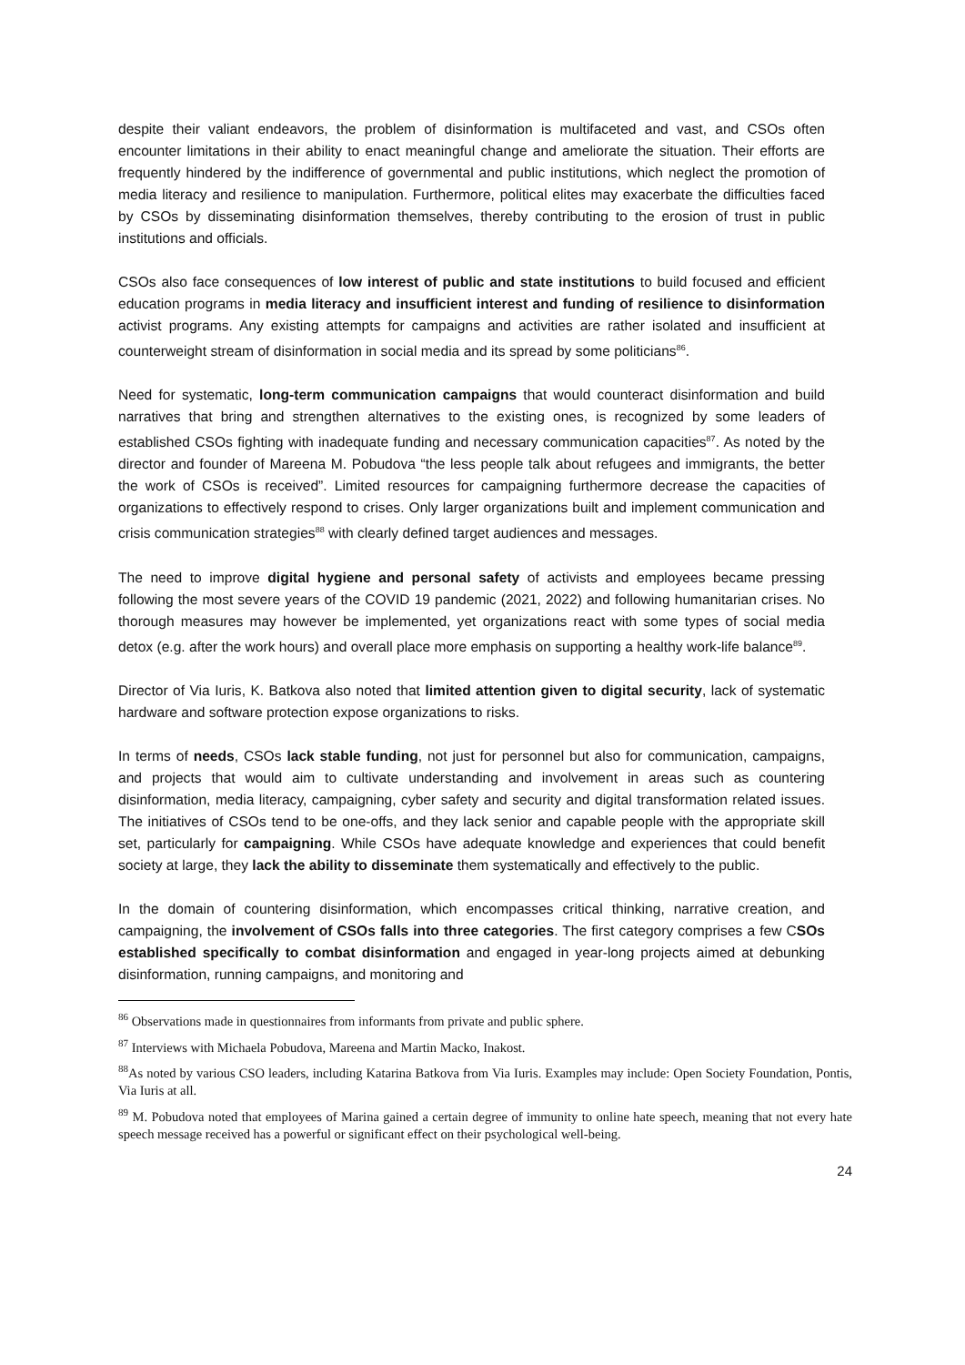despite their valiant endeavors, the problem of disinformation is multifaceted and vast, and CSOs often encounter limitations in their ability to enact meaningful change and ameliorate the situation. Their efforts are frequently hindered by the indifference of governmental and public institutions, which neglect the promotion of media literacy and resilience to manipulation. Furthermore, political elites may exacerbate the difficulties faced by CSOs by disseminating disinformation themselves, thereby contributing to the erosion of trust in public institutions and officials.
CSOs also face consequences of low interest of public and state institutions to build focused and efficient education programs in media literacy and insufficient interest and funding of resilience to disinformation activist programs. Any existing attempts for campaigns and activities are rather isolated and insufficient at counterweight stream of disinformation in social media and its spread by some politicians<sup>86</sup>.
Need for systematic, long-term communication campaigns that would counteract disinformation and build narratives that bring and strengthen alternatives to the existing ones, is recognized by some leaders of established CSOs fighting with inadequate funding and necessary communication capacities<sup>87</sup>. As noted by the director and founder of Mareena M. Pobudova “the less people talk about refugees and immigrants, the better the work of CSOs is received”. Limited resources for campaigning furthermore decrease the capacities of organizations to effectively respond to crises. Only larger organizations built and implement communication and crisis communication strategies<sup>88</sup> with clearly defined target audiences and messages.
The need to improve digital hygiene and personal safety of activists and employees became pressing following the most severe years of the COVID 19 pandemic (2021, 2022) and following humanitarian crises. No thorough measures may however be implemented, yet organizations react with some types of social media detox (e.g. after the work hours) and overall place more emphasis on supporting a healthy work-life balance<sup>89</sup>.
Director of Via Iuris, K. Batkova also noted that limited attention given to digital security, lack of systematic hardware and software protection expose organizations to risks.
In terms of needs, CSOs lack stable funding, not just for personnel but also for communication, campaigns, and projects that would aim to cultivate understanding and involvement in areas such as countering disinformation, media literacy, campaigning, cyber safety and security and digital transformation related issues. The initiatives of CSOs tend to be one-offs, and they lack senior and capable people with the appropriate skill set, particularly for campaigning. While CSOs have adequate knowledge and experiences that could benefit society at large, they lack the ability to disseminate them systematically and effectively to the public.
In the domain of countering disinformation, which encompasses critical thinking, narrative creation, and campaigning, the involvement of CSOs falls into three categories. The first category comprises a few CSOs established specifically to combat disinformation and engaged in year-long projects aimed at debunking disinformation, running campaigns, and monitoring and
<sup>86</sup> Observations made in questionnaires from informants from private and public sphere.
<sup>87</sup> Interviews with Michaela Pobudova, Mareena and Martin Macko, Inakost.
<sup>88</sup>As noted by various CSO leaders, including Katarina Batkova from Via Iuris. Examples may include: Open Society Foundation, Pontis, Via Iuris at all.
<sup>89</sup> M. Pobudova noted that employees of Marina gained a certain degree of immunity to online hate speech, meaning that not every hate speech message received has a powerful or significant effect on their psychological well-being.
24